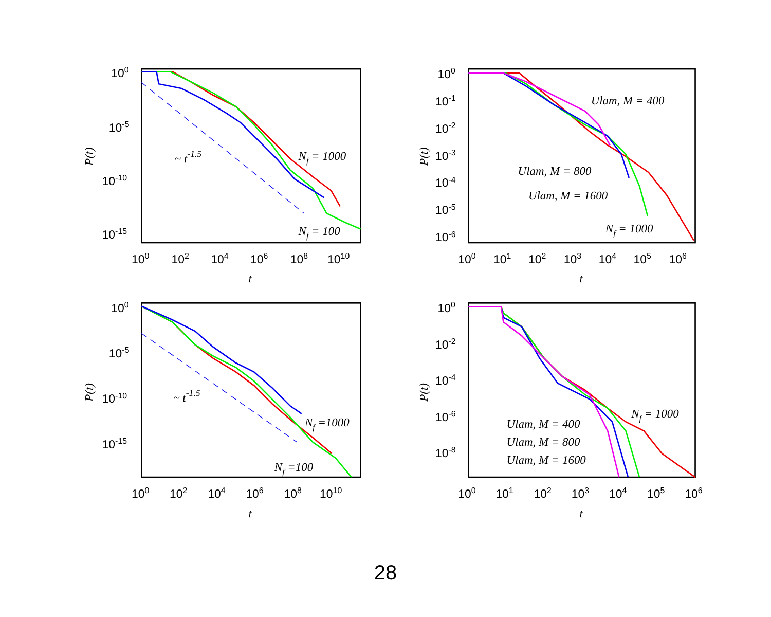100
10-5
10-10
10-15
100
102
104
106
108
1010
t
P(t)
~ t-1.5
Nf = 1000
Nf = 100
100
10-1
10-2
10-3
10-4
10-5
10-6
100
101
102
103
104
105
106
t
P(t)
Ulam, M = 400
Ulam, M = 800
Ulam, M = 1600
Nf = 1000
100
10-5
10-10
10-15
100
102
104
106
108
1010
t
P(t)
~ t-1.5
Nf =1000
Nf =100
100
10-2
10-4
10-6
10-8
100
101
102
103
104
105
106
t
P(t)
Nf = 1000
Ulam, M = 400
Ulam, M = 800
Ulam, M = 1600
28